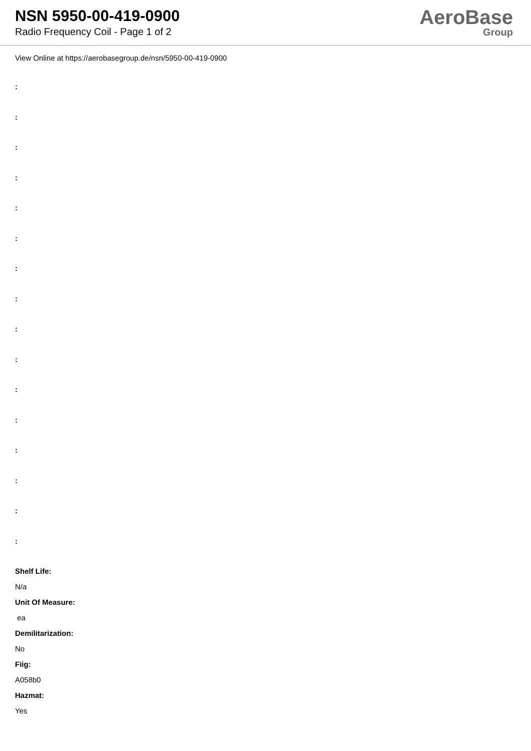NSN 5950-00-419-0900
Radio Frequency Coil - Page 1 of 2
AeroBase
Group
View Online at https://aerobasegroup.de/nsn/5950-00-419-0900
:
:
:
:
:
:
:
:
:
:
:
:
:
:
:
:
Shelf Life:
N/a
Unit Of Measure:
ea
Demilitarization:
No
Fiig:
A058b0
Hazmat:
Yes